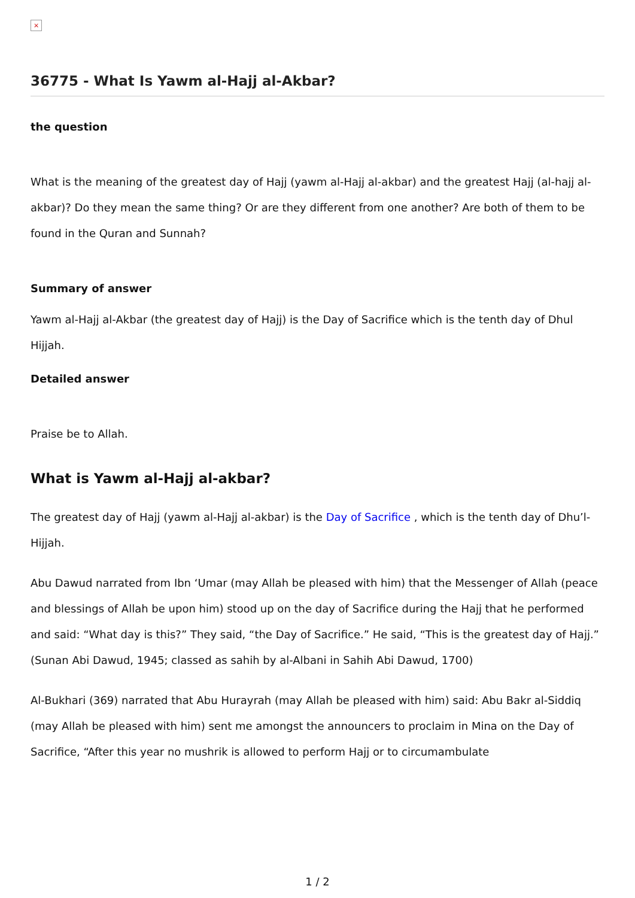×
36775 - What Is Yawm al-Hajj al-Akbar?
the question
What is the meaning of the greatest day of Hajj (yawm al-Hajj al-akbar) and the greatest Hajj (al-hajj al-akbar)? Do they mean the same thing? Or are they different from one another? Are both of them to be found in the Quran and Sunnah?
Summary of answer
Yawm al-Hajj al-Akbar (the greatest day of Hajj) is the Day of Sacrifice which is the tenth day of Dhul Hijjah.
Detailed answer
Praise be to Allah.
What is Yawm al-Hajj al-akbar?
The greatest day of Hajj (yawm al-Hajj al-akbar) is the Day of Sacrifice , which is the tenth day of Dhu’l-Hijjah.
Abu Dawud narrated from Ibn ‘Umar (may Allah be pleased with him) that the Messenger of Allah (peace and blessings of Allah be upon him) stood up on the day of Sacrifice during the Hajj that he performed and said: “What day is this?” They said, “the Day of Sacrifice.” He said, “This is the greatest day of Hajj.” (Sunan Abi Dawud, 1945; classed as sahih by al-Albani in Sahih Abi Dawud, 1700)
Al-Bukhari (369) narrated that Abu Hurayrah (may Allah be pleased with him) said: Abu Bakr al-Siddiq (may Allah be pleased with him) sent me amongst the announcers to proclaim in Mina on the Day of Sacrifice, “After this year no mushrik is allowed to perform Hajj or to circumambulate
1 / 2